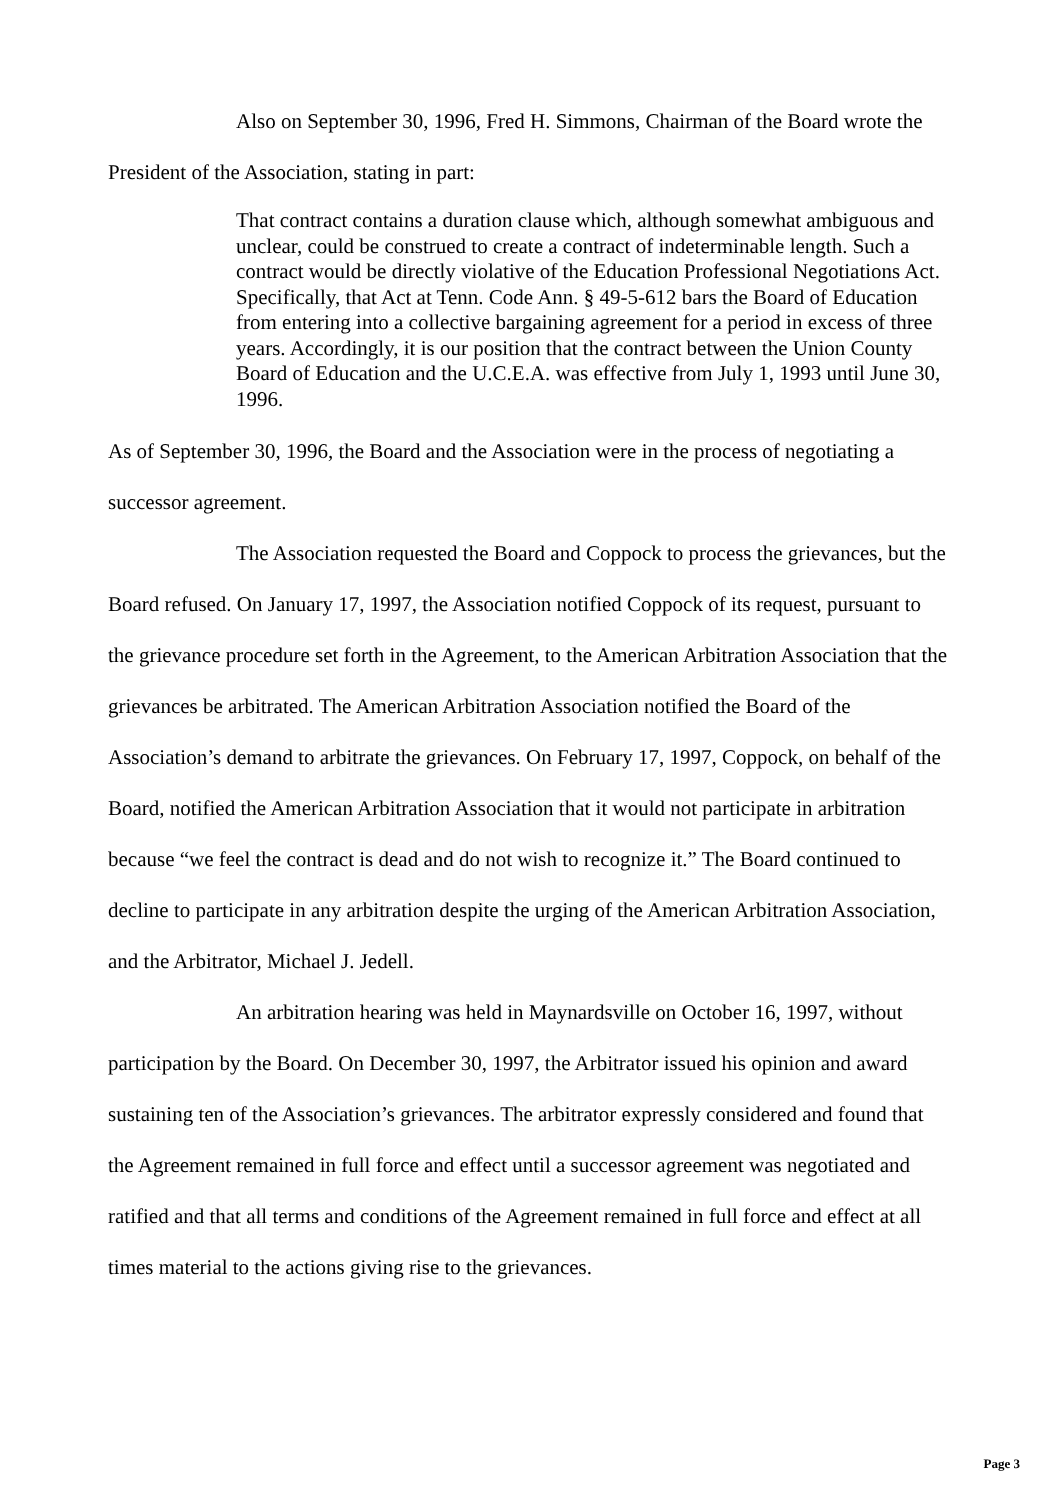Also on September 30, 1996, Fred H. Simmons, Chairman of the Board wrote the President of the Association, stating in part:
That contract contains a duration clause which, although somewhat ambiguous and unclear, could be construed to create a contract of indeterminable length. Such a contract would be directly violative of the Education Professional Negotiations Act. Specifically, that Act at Tenn. Code Ann. § 49-5-612 bars the Board of Education from entering into a collective bargaining agreement for a period in excess of three years. Accordingly, it is our position that the contract between the Union County Board of Education and the U.C.E.A. was effective from July 1, 1993 until June 30, 1996.
As of September 30, 1996, the Board and the Association were in the process of negotiating a successor agreement.
The Association requested the Board and Coppock to process the grievances, but the Board refused. On January 17, 1997, the Association notified Coppock of its request, pursuant to the grievance procedure set forth in the Agreement, to the American Arbitration Association that the grievances be arbitrated. The American Arbitration Association notified the Board of the Association’s demand to arbitrate the grievances. On February 17, 1997, Coppock, on behalf of the Board, notified the American Arbitration Association that it would not participate in arbitration because “we feel the contract is dead and do not wish to recognize it.” The Board continued to decline to participate in any arbitration despite the urging of the American Arbitration Association, and the Arbitrator, Michael J. Jedell.
An arbitration hearing was held in Maynardsville on October 16, 1997, without participation by the Board. On December 30, 1997, the Arbitrator issued his opinion and award sustaining ten of the Association’s grievances. The arbitrator expressly considered and found that the Agreement remained in full force and effect until a successor agreement was negotiated and ratified and that all terms and conditions of the Agreement remained in full force and effect at all times material to the actions giving rise to the grievances.
Page 3